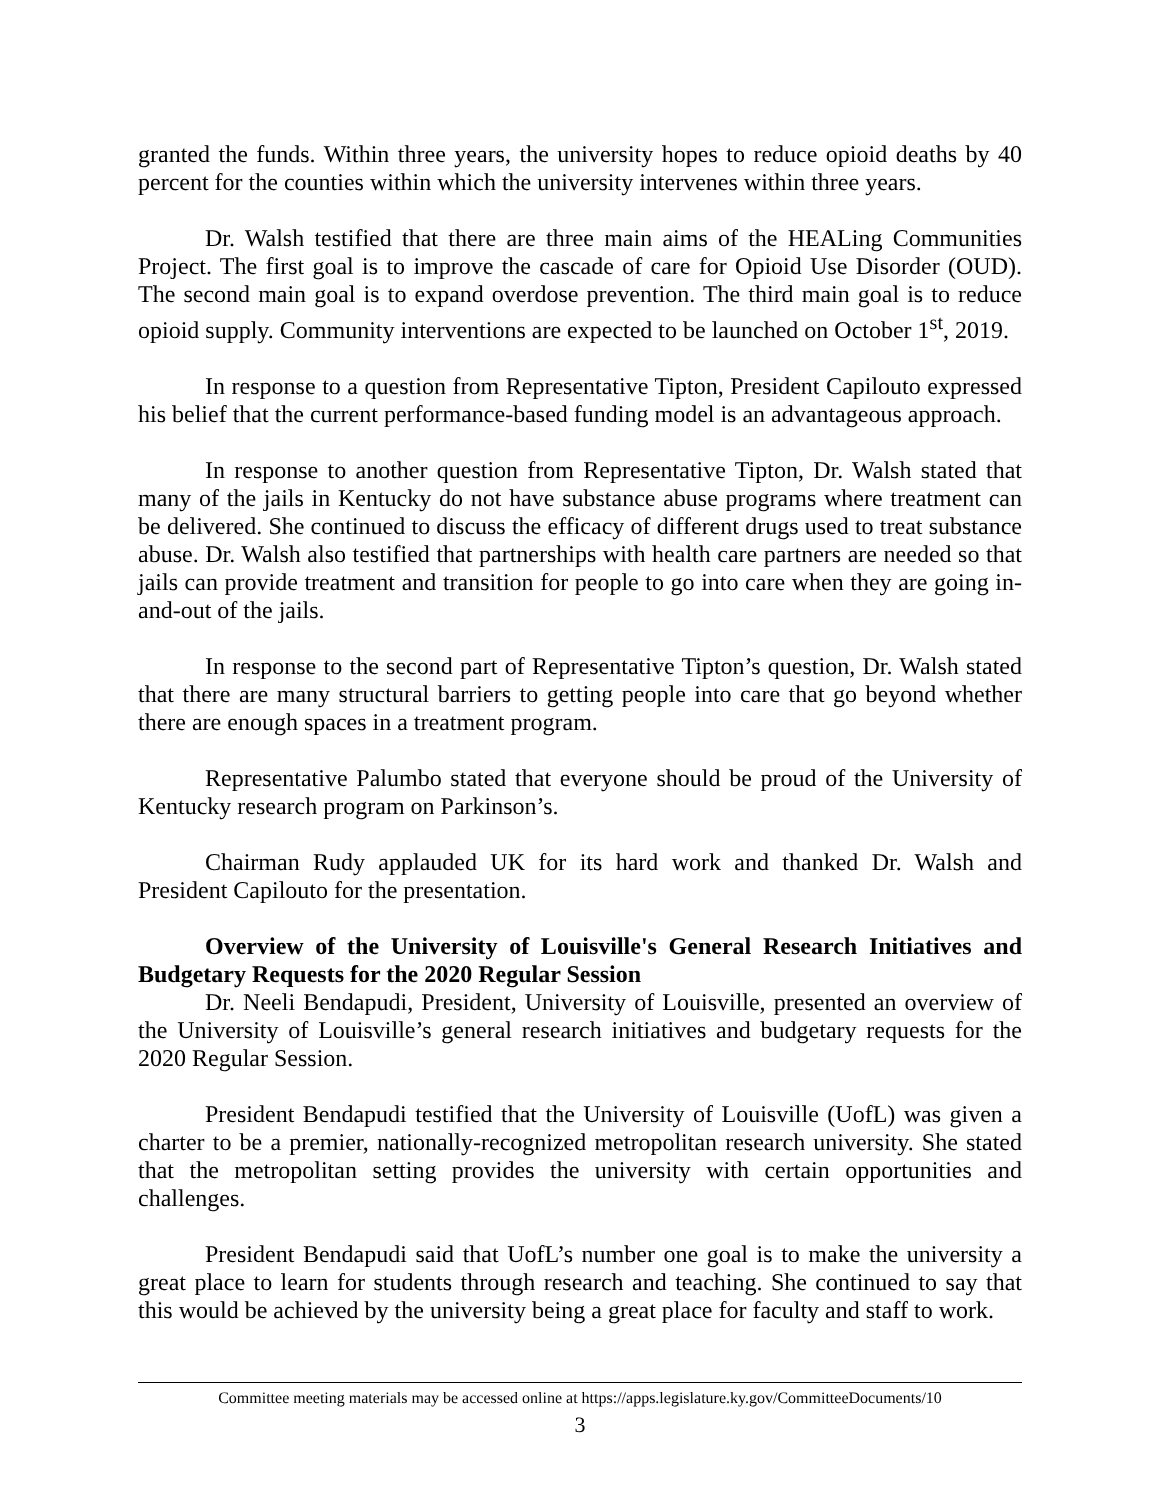granted the funds. Within three years, the university hopes to reduce opioid deaths by 40 percent for the counties within which the university intervenes within three years.
Dr. Walsh testified that there are three main aims of the HEALing Communities Project. The first goal is to improve the cascade of care for Opioid Use Disorder (OUD). The second main goal is to expand overdose prevention. The third main goal is to reduce opioid supply. Community interventions are expected to be launched on October 1<sup>st</sup>, 2019.
In response to a question from Representative Tipton, President Capilouto expressed his belief that the current performance-based funding model is an advantageous approach.
In response to another question from Representative Tipton, Dr. Walsh stated that many of the jails in Kentucky do not have substance abuse programs where treatment can be delivered. She continued to discuss the efficacy of different drugs used to treat substance abuse. Dr. Walsh also testified that partnerships with health care partners are needed so that jails can provide treatment and transition for people to go into care when they are going in-and-out of the jails.
In response to the second part of Representative Tipton’s question, Dr. Walsh stated that there are many structural barriers to getting people into care that go beyond whether there are enough spaces in a treatment program.
Representative Palumbo stated that everyone should be proud of the University of Kentucky research program on Parkinson’s.
Chairman Rudy applauded UK for its hard work and thanked Dr. Walsh and President Capilouto for the presentation.
Overview of the University of Louisville's General Research Initiatives and Budgetary Requests for the 2020 Regular Session
Dr. Neeli Bendapudi, President, University of Louisville, presented an overview of the University of Louisville’s general research initiatives and budgetary requests for the 2020 Regular Session.
President Bendapudi testified that the University of Louisville (UofL) was given a charter to be a premier, nationally-recognized metropolitan research university. She stated that the metropolitan setting provides the university with certain opportunities and challenges.
President Bendapudi said that UofL’s number one goal is to make the university a great place to learn for students through research and teaching. She continued to say that this would be achieved by the university being a great place for faculty and staff to work.
Committee meeting materials may be accessed online at https://apps.legislature.ky.gov/CommitteeDocuments/10
3